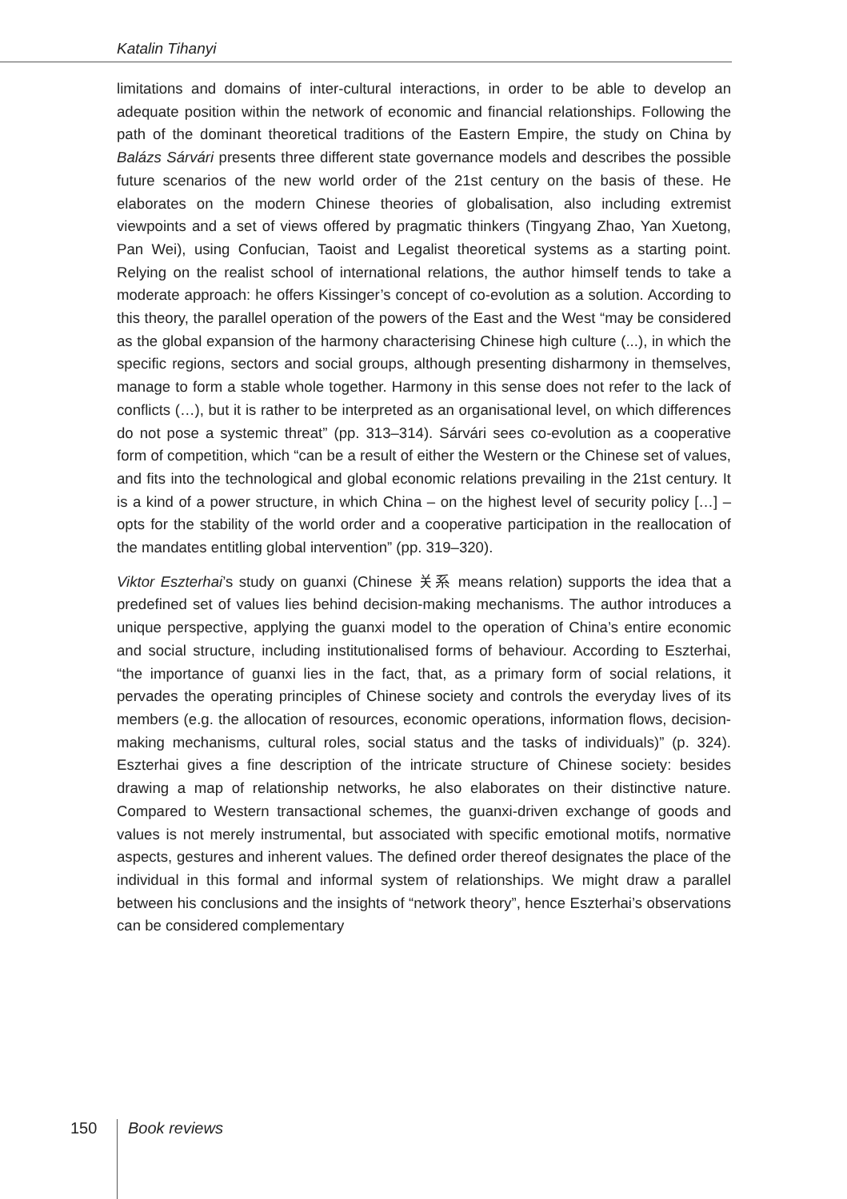Katalin Tihanyi
limitations and domains of inter-cultural interactions, in order to be able to develop an adequate position within the network of economic and financial relationships. Following the path of the dominant theoretical traditions of the Eastern Empire, the study on China by Balázs Sárvári presents three different state governance models and describes the possible future scenarios of the new world order of the 21st century on the basis of these. He elaborates on the modern Chinese theories of globalisation, also including extremist viewpoints and a set of views offered by pragmatic thinkers (Tingyang Zhao, Yan Xuetong, Pan Wei), using Confucian, Taoist and Legalist theoretical systems as a starting point. Relying on the realist school of international relations, the author himself tends to take a moderate approach: he offers Kissinger’s concept of co-evolution as a solution. According to this theory, the parallel operation of the powers of the East and the West “may be considered as the global expansion of the harmony characterising Chinese high culture (...), in which the specific regions, sectors and social groups, although presenting disharmony in themselves, manage to form a stable whole together. Harmony in this sense does not refer to the lack of conflicts (…), but it is rather to be interpreted as an organisational level, on which differences do not pose a systemic threat” (pp. 313–314). Sárvári sees co-evolution as a cooperative form of competition, which “can be a result of either the Western or the Chinese set of values, and fits into the technological and global economic relations prevailing in the 21st century. It is a kind of a power structure, in which China – on the highest level of security policy […] – opts for the stability of the world order and a cooperative participation in the reallocation of the mandates entitling global intervention” (pp. 319–320).
Viktor Eszterhai’s study on guanxi (Chinese 关系 means relation) supports the idea that a predefined set of values lies behind decision-making mechanisms. The author introduces a unique perspective, applying the guanxi model to the operation of China’s entire economic and social structure, including institutionalised forms of behaviour. According to Eszterhai, “the importance of guanxi lies in the fact, that, as a primary form of social relations, it pervades the operating principles of Chinese society and controls the everyday lives of its members (e.g. the allocation of resources, economic operations, information flows, decision-making mechanisms, cultural roles, social status and the tasks of individuals)” (p. 324). Eszterhai gives a fine description of the intricate structure of Chinese society: besides drawing a map of relationship networks, he also elaborates on their distinctive nature. Compared to Western transactional schemes, the guanxi-driven exchange of goods and values is not merely instrumental, but associated with specific emotional motifs, normative aspects, gestures and inherent values. The defined order thereof designates the place of the individual in this formal and informal system of relationships. We might draw a parallel between his conclusions and the insights of “network theory”, hence Eszterhai’s observations can be considered complementary
150 Book reviews